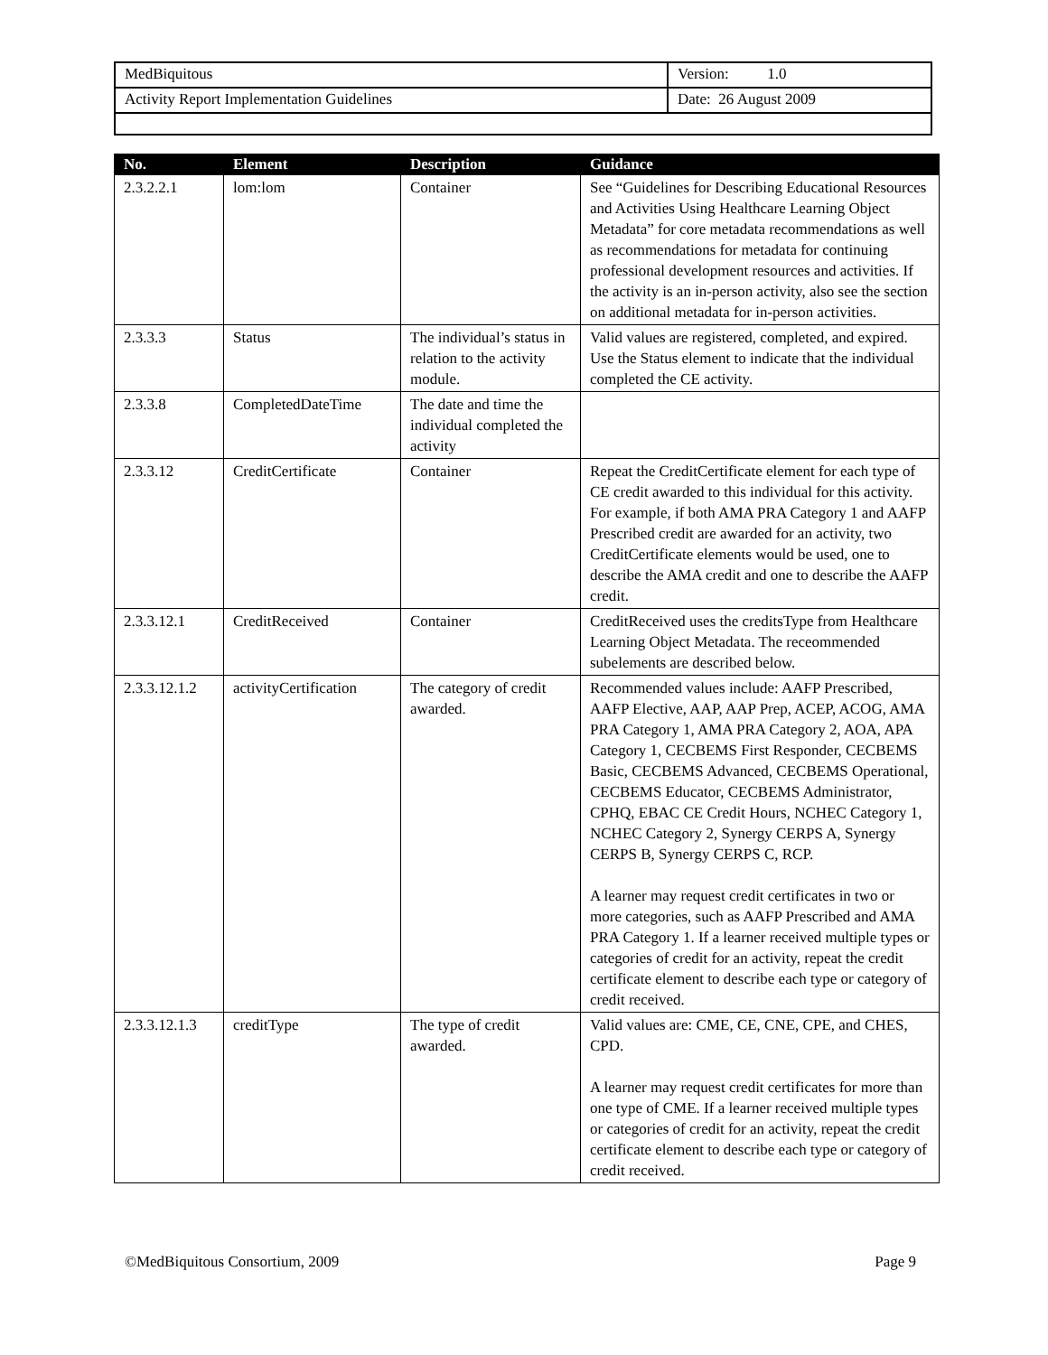| MedBiquitous | Version: 1.0 |
| Activity Report Implementation Guidelines | Date: 26 August 2009 |
| No. | Element | Description | Guidance |
| --- | --- | --- | --- |
| 2.3.2.2.1 | lom:lom | Container | See “Guidelines for Describing Educational Resources and Activities Using Healthcare Learning Object Metadata” for core metadata recommendations as well as recommendations for metadata for continuing professional development resources and activities. If the activity is an in-person activity, also see the section on additional metadata for in-person activities. |
| 2.3.3.3 | Status | The individual’s status in relation to the activity module. | Valid values are registered, completed, and expired. Use the Status element to indicate that the individual completed the CE activity. |
| 2.3.3.8 | CompletedDateTime | The date and time the individual completed the activity | |
| 2.3.3.12 | CreditCertificate | Container | Repeat the CreditCertificate element for each type of CE credit awarded to this individual for this activity. For example, if both AMA PRA Category 1 and AAFP Prescribed credit are awarded for an activity, two CreditCertificate elements would be used, one to describe the AMA credit and one to describe the AAFP credit. |
| 2.3.3.12.1 | CreditReceived | Container | CreditReceived uses the creditsType from Healthcare Learning Object Metadata. The receommended subelements are described below. |
| 2.3.3.12.1.2 | activityCertification | The category of credit awarded. | Recommended values include: AAFP Prescribed, AAFP Elective, AAP, AAP Prep, ACEP, ACOG, AMA PRA Category 1, AMA PRA Category 2, AOA, APA Category 1, CECBEMS First Responder, CECBEMS Basic, CECBEMS Advanced, CECBEMS Operational, CECBEMS Educator, CECBEMS Administrator, CPHQ, EBAC CE Credit Hours, NCHEC Category 1, NCHEC Category 2, Synergy CERPS A, Synergy CERPS B, Synergy CERPS C, RCP. A learner may request credit certificates in two or more categories, such as AAFP Prescribed and AMA PRA Category 1. If a learner received multiple types or categories of credit for an activity, repeat the credit certificate element to describe each type or category of credit received. |
| 2.3.3.12.1.3 | creditType | The type of credit awarded. | Valid values are: CME, CE, CNE, CPE, and CHES, CPD. A learner may request credit certificates for more than one type of CME. If a learner received multiple types or categories of credit for an activity, repeat the credit certificate element to describe each type or category of credit received. |
©MedBiquitous Consortium, 2009 Page 9